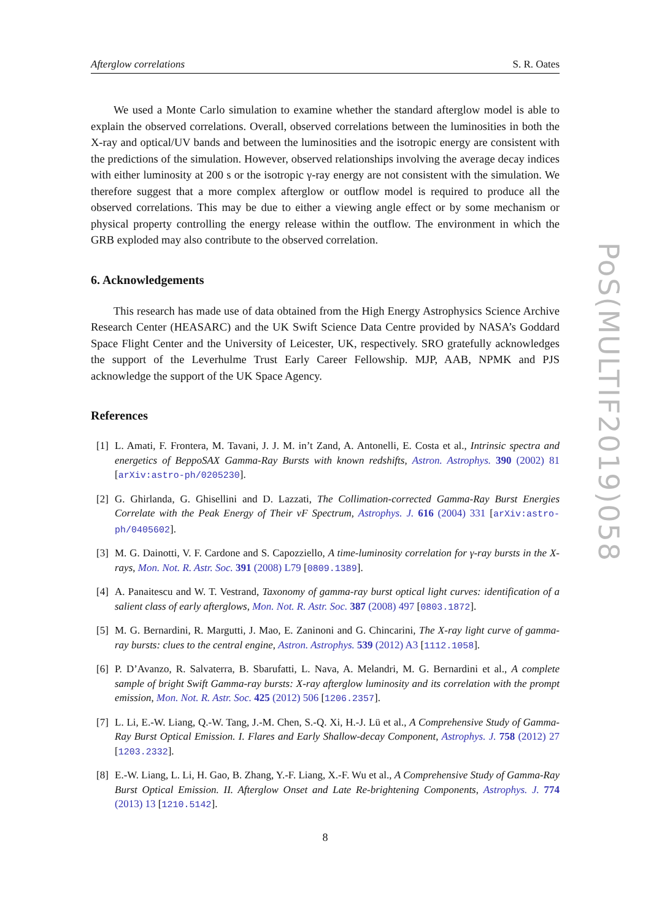Afterglow correlations S. R. Oates
We used a Monte Carlo simulation to examine whether the standard afterglow model is able to explain the observed correlations. Overall, observed correlations between the luminosities in both the X-ray and optical/UV bands and between the luminosities and the isotropic energy are consistent with the predictions of the simulation. However, observed relationships involving the average decay indices with either luminosity at 200 s or the isotropic γ-ray energy are not consistent with the simulation. We therefore suggest that a more complex afterglow or outflow model is required to produce all the observed correlations. This may be due to either a viewing angle effect or by some mechanism or physical property controlling the energy release within the outflow. The environment in which the GRB exploded may also contribute to the observed correlation.
6. Acknowledgements
This research has made use of data obtained from the High Energy Astrophysics Science Archive Research Center (HEASARC) and the UK Swift Science Data Centre provided by NASA’s Goddard Space Flight Center and the University of Leicester, UK, respectively. SRO gratefully acknowledges the support of the Leverhulme Trust Early Career Fellowship. MJP, AAB, NPMK and PJS acknowledge the support of the UK Space Agency.
References
[1] L. Amati, F. Frontera, M. Tavani, J. J. M. in’t Zand, A. Antonelli, E. Costa et al., Intrinsic spectra and energetics of BeppoSAX Gamma-Ray Bursts with known redshifts, Astron. Astrophys. 390 (2002) 81 [arXiv:astro-ph/0205230].
[2] G. Ghirlanda, G. Ghisellini and D. Lazzati, The Collimation-corrected Gamma-Ray Burst Energies Correlate with the Peak Energy of Their νF Spectrum, Astrophys. J. 616 (2004) 331 [arXiv:astro-ph/0405602].
[3] M. G. Dainotti, V. F. Cardone and S. Capozziello, A time-luminosity correlation for γ-ray bursts in the X-rays, Mon. Not. R. Astr. Soc. 391 (2008) L79 [0809.1389].
[4] A. Panaitescu and W. T. Vestrand, Taxonomy of gamma-ray burst optical light curves: identification of a salient class of early afterglows, Mon. Not. R. Astr. Soc. 387 (2008) 497 [0803.1872].
[5] M. G. Bernardini, R. Margutti, J. Mao, E. Zaninoni and G. Chincarini, The X-ray light curve of gamma-ray bursts: clues to the central engine, Astron. Astrophys. 539 (2012) A3 [1112.1058].
[6] P. D’Avanzo, R. Salvaterra, B. Sbarufatti, L. Nava, A. Melandri, M. G. Bernardini et al., A complete sample of bright Swift Gamma-ray bursts: X-ray afterglow luminosity and its correlation with the prompt emission, Mon. Not. R. Astr. Soc. 425 (2012) 506 [1206.2357].
[7] L. Li, E.-W. Liang, Q.-W. Tang, J.-M. Chen, S.-Q. Xi, H.-J. Lü et al., A Comprehensive Study of Gamma-Ray Burst Optical Emission. I. Flares and Early Shallow-decay Component, Astrophys. J. 758 (2012) 27 [1203.2332].
[8] E.-W. Liang, L. Li, H. Gao, B. Zhang, Y.-F. Liang, X.-F. Wu et al., A Comprehensive Study of Gamma-Ray Burst Optical Emission. II. Afterglow Onset and Late Re-brightening Components, Astrophys. J. 774 (2013) 13 [1210.5142].
8
PoS(MULTIF2019)058